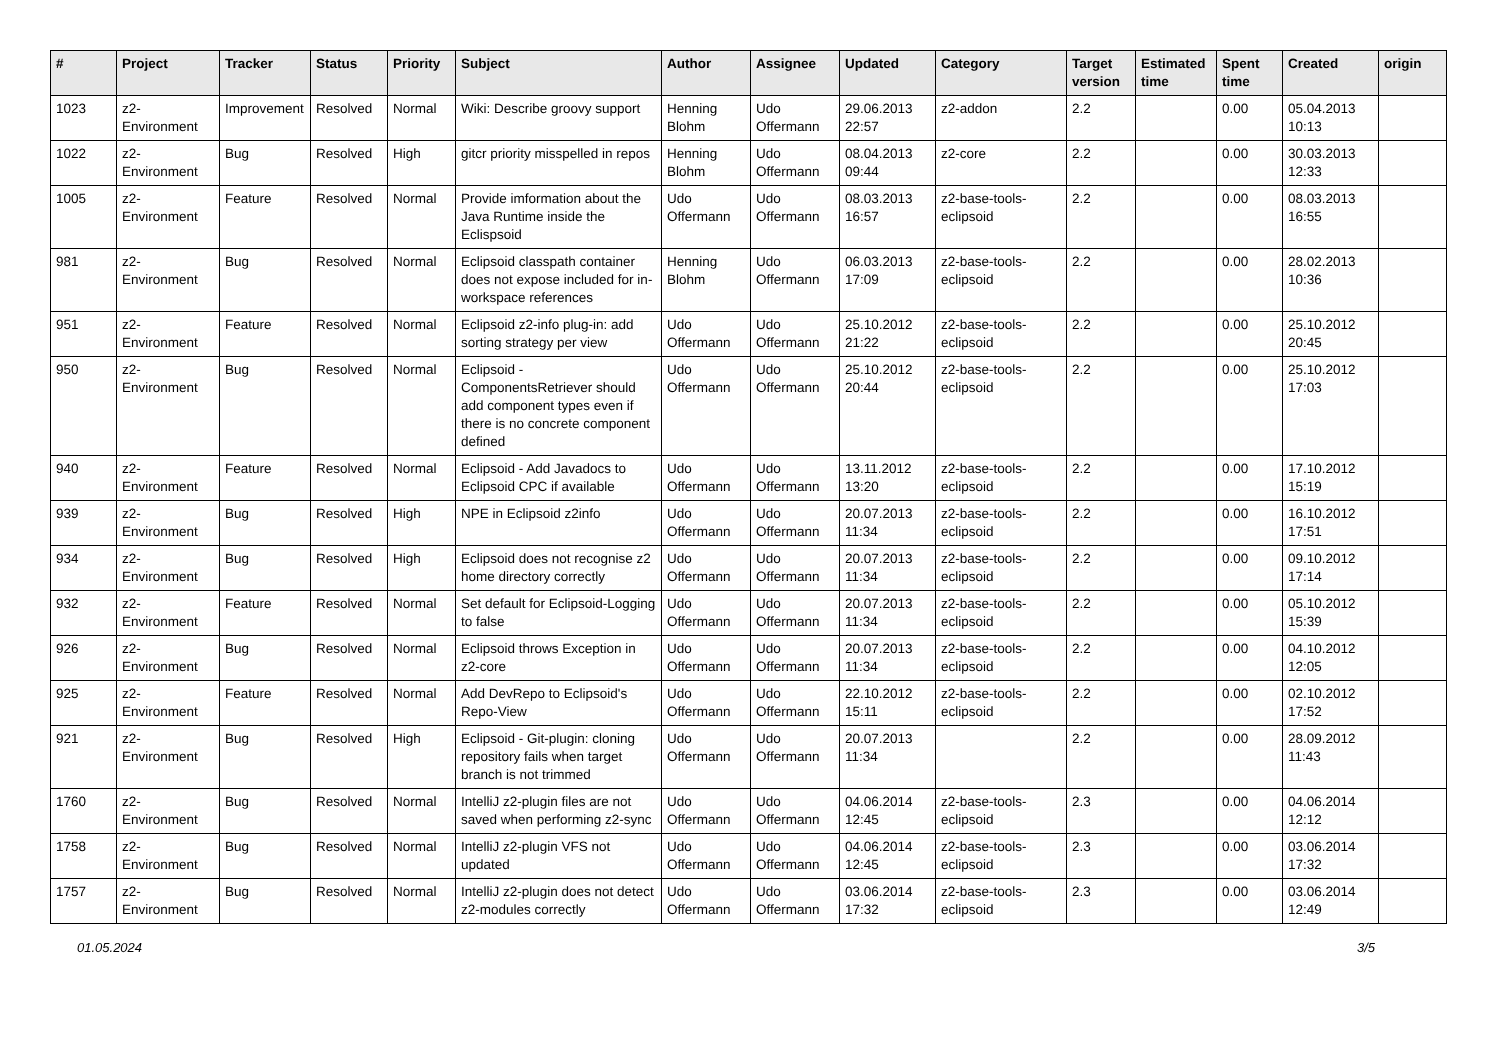| # | Project | Tracker | Status | Priority | Subject | Author | Assignee | Updated | Category | Target version | Estimated time | Spent time | Created | origin |
| --- | --- | --- | --- | --- | --- | --- | --- | --- | --- | --- | --- | --- | --- | --- |
| 1023 | z2-Environment | Improvement | Resolved | Normal | Wiki: Describe groovy support | Henning Blohm | Udo Offermann | 29.06.2013 22:57 | z2-addon | 2.2 | | 0.00 | 05.04.2013 10:13 | |
| 1022 | z2-Environment | Bug | Resolved | High | gitcr priority misspelled in repos | Henning Blohm | Udo Offermann | 08.04.2013 09:44 | z2-core | 2.2 | | 0.00 | 30.03.2013 12:33 | |
| 1005 | z2-Environment | Feature | Resolved | Normal | Provide imformation about the Java Runtime inside the Eclispsoid | Udo Offermann | Udo Offermann | 08.03.2013 16:57 | z2-base-tools-eclipsoid | 2.2 | | 0.00 | 08.03.2013 16:55 | |
| 981 | z2-Environment | Bug | Resolved | Normal | Eclipsoid classpath container does not expose included for in-workspace references | Henning Blohm | Udo Offermann | 06.03.2013 17:09 | z2-base-tools-eclipsoid | 2.2 | | 0.00 | 28.02.2013 10:36 | |
| 951 | z2-Environment | Feature | Resolved | Normal | Eclipsoid z2-info plug-in: add sorting strategy per view | Udo Offermann | Udo Offermann | 25.10.2012 21:22 | z2-base-tools-eclipsoid | 2.2 | | 0.00 | 25.10.2012 20:45 | |
| 950 | z2-Environment | Bug | Resolved | Normal | Eclipsoid - ComponentsRetriever should add component types even if there is no concrete component defined | Udo Offermann | Udo Offermann | 25.10.2012 20:44 | z2-base-tools-eclipsoid | 2.2 | | 0.00 | 25.10.2012 17:03 | |
| 940 | z2-Environment | Feature | Resolved | Normal | Eclipsoid - Add Javadocs to Eclipsoid CPC if available | Udo Offermann | Udo Offermann | 13.11.2012 13:20 | z2-base-tools-eclipsoid | 2.2 | | 0.00 | 17.10.2012 15:19 | |
| 939 | z2-Environment | Bug | Resolved | High | NPE in Eclipsoid z2info | Udo Offermann | Udo Offermann | 20.07.2013 11:34 | z2-base-tools-eclipsoid | 2.2 | | 0.00 | 16.10.2012 17:51 | |
| 934 | z2-Environment | Bug | Resolved | High | Eclipsoid does not recognise z2 home directory correctly | Udo Offermann | Udo Offermann | 20.07.2013 11:34 | z2-base-tools-eclipsoid | 2.2 | | 0.00 | 09.10.2012 17:14 | |
| 932 | z2-Environment | Feature | Resolved | Normal | Set default for Eclipsoid-Logging to false | Udo Offermann | Udo Offermann | 20.07.2013 11:34 | z2-base-tools-eclipsoid | 2.2 | | 0.00 | 05.10.2012 15:39 | |
| 926 | z2-Environment | Bug | Resolved | Normal | Eclipsoid throws Exception in z2-core | Udo Offermann | Udo Offermann | 20.07.2013 11:34 | z2-base-tools-eclipsoid | 2.2 | | 0.00 | 04.10.2012 12:05 | |
| 925 | z2-Environment | Feature | Resolved | Normal | Add DevRepo to Eclipsoid's Repo-View | Udo Offermann | Udo Offermann | 22.10.2012 15:11 | z2-base-tools-eclipsoid | 2.2 | | 0.00 | 02.10.2012 17:52 | |
| 921 | z2-Environment | Bug | Resolved | High | Eclipsoid - Git-plugin: cloning repository fails when target branch is not trimmed | Udo Offermann | Udo Offermann | 20.07.2013 11:34 | | 2.2 | | 0.00 | 28.09.2012 11:43 | |
| 1760 | z2-Environment | Bug | Resolved | Normal | IntelliJ z2-plugin files are not saved when performing z2-sync | Udo Offermann | Udo Offermann | 04.06.2014 12:45 | z2-base-tools-eclipsoid | 2.3 | | 0.00 | 04.06.2014 12:12 | |
| 1758 | z2-Environment | Bug | Resolved | Normal | IntelliJ z2-plugin VFS not updated | Udo Offermann | Udo Offermann | 04.06.2014 12:45 | z2-base-tools-eclipsoid | 2.3 | | 0.00 | 03.06.2014 17:32 | |
| 1757 | z2-Environment | Bug | Resolved | Normal | IntelliJ z2-plugin does not detect z2-modules correctly | Udo Offermann | Udo Offermann | 03.06.2014 17:32 | z2-base-tools-eclipsoid | 2.3 | | 0.00 | 03.06.2014 12:49 | |
01.05.2024 3/5